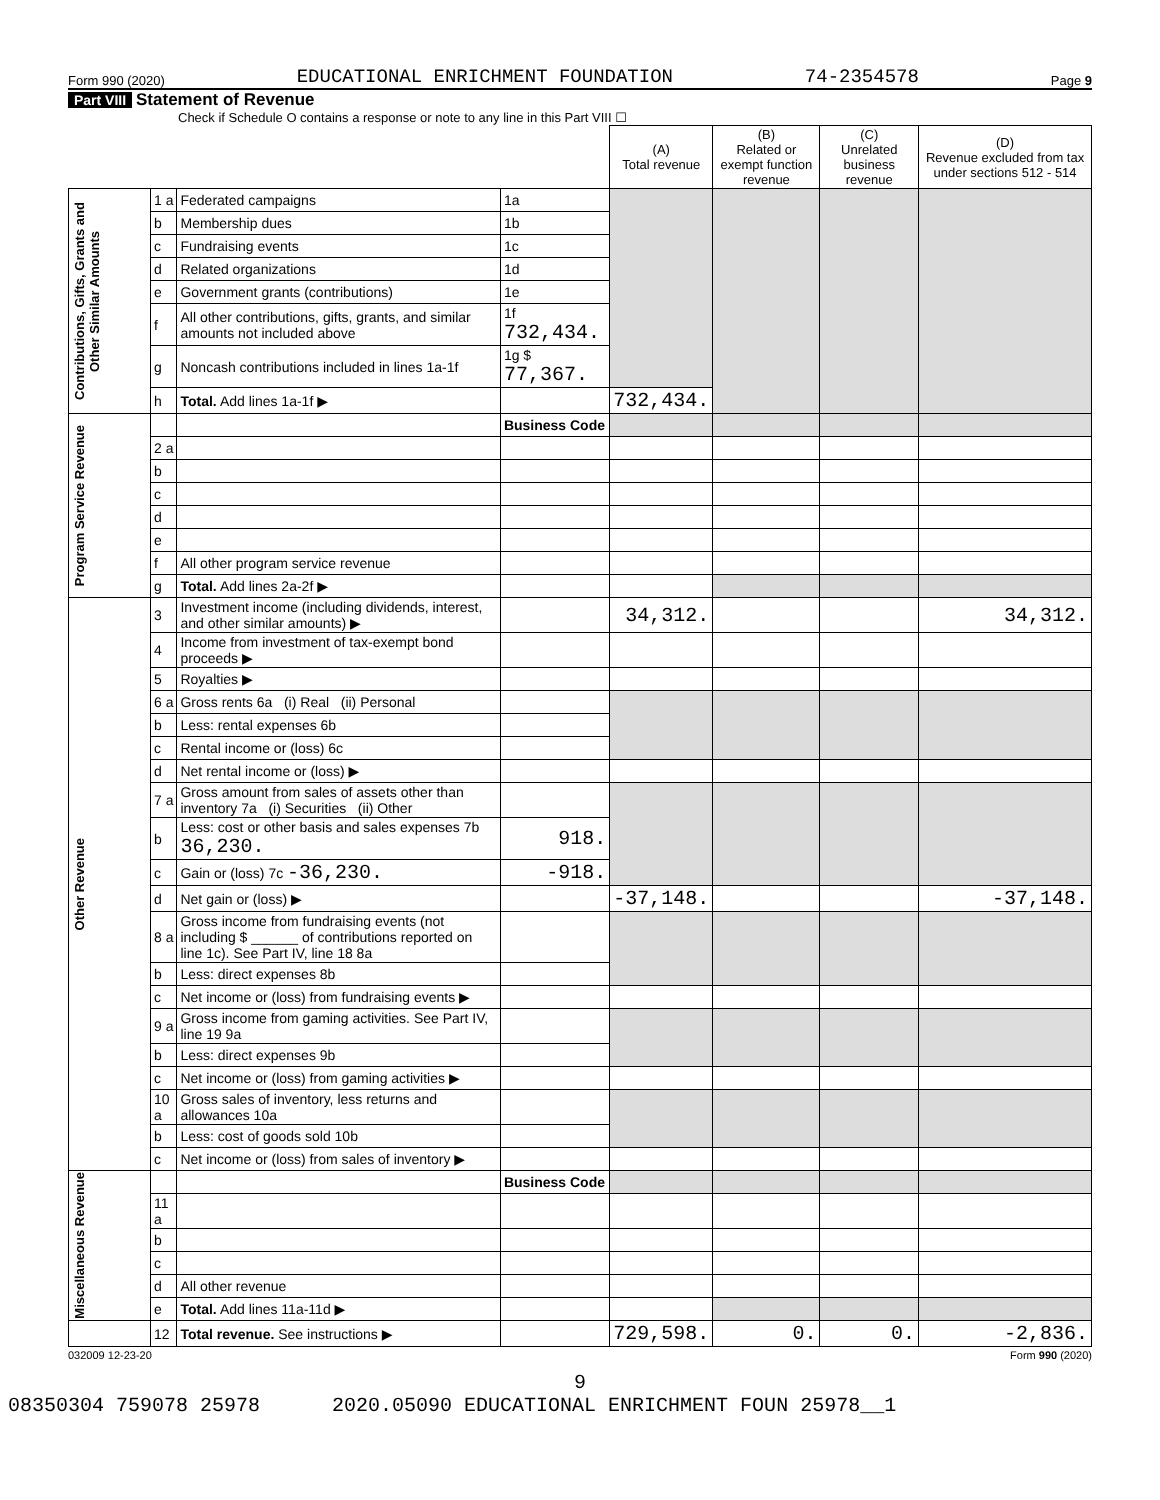Form 990 (2020) EDUCATIONAL ENRICHMENT FOUNDATION 74-2354578 Page 9
Part VIII Statement of Revenue
Check if Schedule O contains a response or note to any line in this Part VIII ☐
| | | | | (A) Total revenue | (B) Related or exempt function revenue | (C) Unrelated business revenue | (D) Revenue excluded from tax under sections 512 - 514 |
| --- | --- | --- | --- | --- | --- | --- | --- |
| Contributions, Gifts, Grants and Other Similar Amounts | 1 a | Federated campaigns | 1a | | | | |
| | b | Membership dues | 1b | | | | |
| | c | Fundraising events | 1c | | | | |
| | d | Related organizations | 1d | | | | |
| | e | Government grants (contributions) | 1e | | | | |
| | f | All other contributions, gifts, grants, and similar amounts not included above | 1f 732,434. | | | | |
| | g | Noncash contributions included in lines 1a-1f | 1g $ 77,367. | | | | |
| | h | Total. Add lines 1a-1f ▶ | | 732,434. | | | |
| Program Service Revenue | | | Business Code | | | | |
| | 2 a | | | | | | |
| | b | | | | | | |
| | c | | | | | | |
| | d | | | | | | |
| | e | | | | | | |
| | f | All other program service revenue | | | | | |
| | g | Total. Add lines 2a-2f ▶ | | | | | |
| Other Revenue | 3 | Investment income (including dividends, interest, and other similar amounts) ▶ | | 34,312. | | | 34,312. |
| | 4 | Income from investment of tax-exempt bond proceeds ▶ | | | | | |
| | 5 | Royalties ▶ | | | | | |
| | 6 a | Gross rents 6a (i) Real (ii) Personal | | | | | |
| | b | Less: rental expenses 6b | | | | | |
| | c | Rental income or (loss) 6c | | | | | |
| | d | Net rental income or (loss) ▶ | | | | | |
| | 7 a | Gross amount from sales of assets other than inventory 7a (i) Securities (ii) Other | | | | | |
| | b | Less: cost or other basis and sales expenses 7b 36,230. | 918. | | | | |
| | c | Gain or (loss) 7c -36,230. | -918. | | | | |
| | d | Net gain or (loss) ▶ | | -37,148. | | | -37,148. |
| | 8 a | Gross income from fundraising events (not including $ ______ of contributions reported on line 1c). See Part IV, line 18 8a | | | | | |
| | b | Less: direct expenses 8b | | | | | |
| | c | Net income or (loss) from fundraising events ▶ | | | | | |
| | 9 a | Gross income from gaming activities. See Part IV, line 19 9a | | | | | |
| | b | Less: direct expenses 9b | | | | | |
| | c | Net income or (loss) from gaming activities ▶ | | | | | |
| | 10 a | Gross sales of inventory, less returns and allowances 10a | | | | | |
| | b | Less: cost of goods sold 10b | | | | | |
| | c | Net income or (loss) from sales of inventory ▶ | | | | | |
| Miscellaneous Revenue | | | Business Code | | | | |
| | 11 a | | | | | | |
| | b | | | | | | |
| | c | | | | | | |
| | d | All other revenue | | | | | |
| | e | Total. Add lines 11a-11d ▶ | | | | | |
| | 12 | Total revenue. See instructions ▶ | | 729,598. | 0. | 0. | -2,836. |
032009 12-23-20 Form 990 (2020)
9
08350304 759078 25978 2020.05090 EDUCATIONAL ENRICHMENT FOUN 25978__1